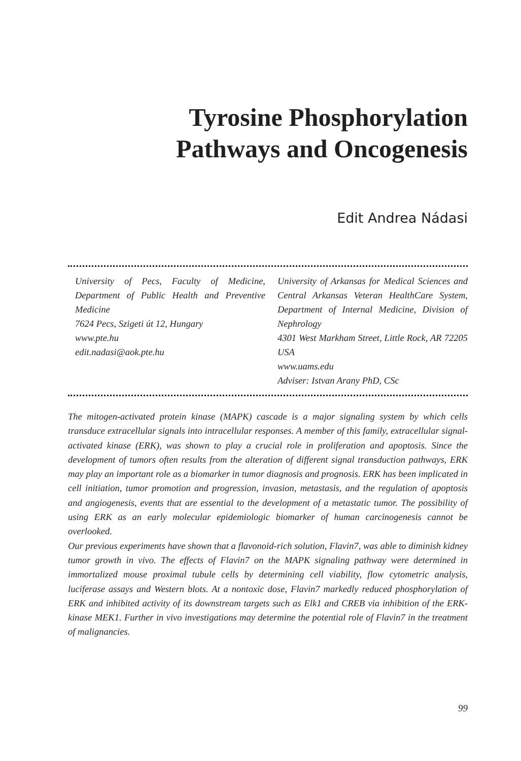Tyrosine Phosphorylation
Pathways and Oncogenesis
Edit Andrea Nádasi
University of Pecs, Faculty of Medicine, Department of Public Health and Preventive Medicine
7624 Pecs, Szigeti út 12, Hungary
www.pte.hu
edit.nadasi@aok.pte.hu
University of Arkansas for Medical Sciences and Central Arkansas Veteran HealthCare System, Department of Internal Medicine, Division of Nephrology
4301 West Markham Street, Little Rock, AR 72205 USA
www.uams.edu
Adviser: Istvan Arany PhD, CSc
The mitogen-activated protein kinase (MAPK) cascade is a major signaling system by which cells transduce extracellular signals into intracellular responses. A member of this family, extracellular signal-activated kinase (ERK), was shown to play a crucial role in proliferation and apoptosis. Since the development of tumors often results from the alteration of different signal transduction pathways, ERK may play an important role as a biomarker in tumor diagnosis and prognosis. ERK has been implicated in cell initiation, tumor promotion and progression, invasion, metastasis, and the regulation of apoptosis and angiogenesis, events that are essential to the development of a metastatic tumor. The possibility of using ERK as an early molecular epidemiologic biomarker of human carcinogenesis cannot be overlooked.
Our previous experiments have shown that a flavonoid-rich solution, Flavin7, was able to diminish kidney tumor growth in vivo. The effects of Flavin7 on the MAPK signaling pathway were determined in immortalized mouse proximal tubule cells by determining cell viability, flow cytometric analysis, luciferase assays and Western blots. At a nontoxic dose, Flavin7 markedly reduced phosphorylation of ERK and inhibited activity of its downstream targets such as Elk1 and CREB via inhibition of the ERK-kinase MEK1. Further in vivo investigations may determine the potential role of Flavin7 in the treatment of malignancies.
99